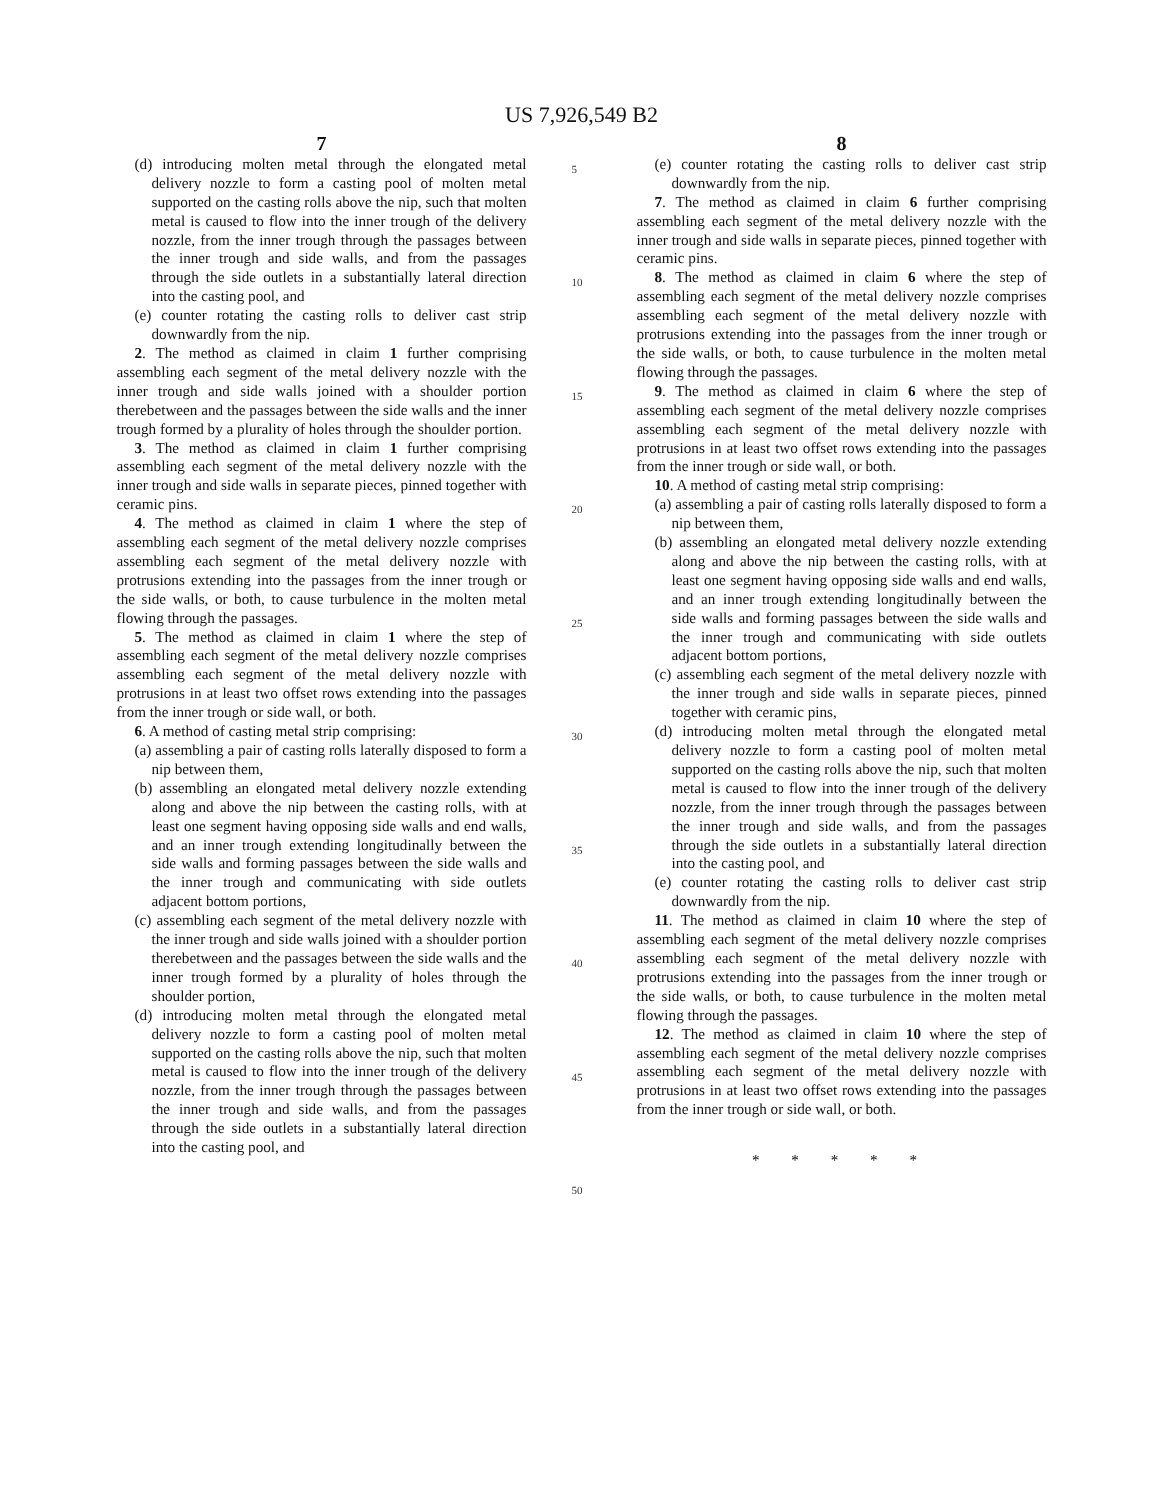US 7,926,549 B2
7
(d) introducing molten metal through the elongated metal delivery nozzle to form a casting pool of molten metal supported on the casting rolls above the nip, such that molten metal is caused to flow into the inner trough of the delivery nozzle, from the inner trough through the passages between the inner trough and side walls, and from the passages through the side outlets in a substantially lateral direction into the casting pool, and
(e) counter rotating the casting rolls to deliver cast strip downwardly from the nip.
2. The method as claimed in claim 1 further comprising assembling each segment of the metal delivery nozzle with the inner trough and side walls joined with a shoulder portion therebetween and the passages between the side walls and the inner trough formed by a plurality of holes through the shoulder portion.
3. The method as claimed in claim 1 further comprising assembling each segment of the metal delivery nozzle with the inner trough and side walls in separate pieces, pinned together with ceramic pins.
4. The method as claimed in claim 1 where the step of assembling each segment of the metal delivery nozzle comprises assembling each segment of the metal delivery nozzle with protrusions extending into the passages from the inner trough or the side walls, or both, to cause turbulence in the molten metal flowing through the passages.
5. The method as claimed in claim 1 where the step of assembling each segment of the metal delivery nozzle comprises assembling each segment of the metal delivery nozzle with protrusions in at least two offset rows extending into the passages from the inner trough or side wall, or both.
6. A method of casting metal strip comprising:
(a) assembling a pair of casting rolls laterally disposed to form a nip between them,
(b) assembling an elongated metal delivery nozzle extending along and above the nip between the casting rolls, with at least one segment having opposing side walls and end walls, and an inner trough extending longitudinally between the side walls and forming passages between the side walls and the inner trough and communicating with side outlets adjacent bottom portions,
(c) assembling each segment of the metal delivery nozzle with the inner trough and side walls joined with a shoulder portion therebetween and the passages between the side walls and the inner trough formed by a plurality of holes through the shoulder portion,
(d) introducing molten metal through the elongated metal delivery nozzle to form a casting pool of molten metal supported on the casting rolls above the nip, such that molten metal is caused to flow into the inner trough of the delivery nozzle, from the inner trough through the passages between the inner trough and side walls, and from the passages through the side outlets in a substantially lateral direction into the casting pool, and
5
10
15
20
25
30
35
40
45
50
8
(e) counter rotating the casting rolls to deliver cast strip downwardly from the nip.
7. The method as claimed in claim 6 further comprising assembling each segment of the metal delivery nozzle with the inner trough and side walls in separate pieces, pinned together with ceramic pins.
8. The method as claimed in claim 6 where the step of assembling each segment of the metal delivery nozzle comprises assembling each segment of the metal delivery nozzle with protrusions extending into the passages from the inner trough or the side walls, or both, to cause turbulence in the molten metal flowing through the passages.
9. The method as claimed in claim 6 where the step of assembling each segment of the metal delivery nozzle comprises assembling each segment of the metal delivery nozzle with protrusions in at least two offset rows extending into the passages from the inner trough or side wall, or both.
10. A method of casting metal strip comprising:
(a) assembling a pair of casting rolls laterally disposed to form a nip between them,
(b) assembling an elongated metal delivery nozzle extending along and above the nip between the casting rolls, with at least one segment having opposing side walls and end walls, and an inner trough extending longitudinally between the side walls and forming passages between the side walls and the inner trough and communicating with side outlets adjacent bottom portions,
(c) assembling each segment of the metal delivery nozzle with the inner trough and side walls in separate pieces, pinned together with ceramic pins,
(d) introducing molten metal through the elongated metal delivery nozzle to form a casting pool of molten metal supported on the casting rolls above the nip, such that molten metal is caused to flow into the inner trough of the delivery nozzle, from the inner trough through the passages between the inner trough and side walls, and from the passages through the side outlets in a substantially lateral direction into the casting pool, and
(e) counter rotating the casting rolls to deliver cast strip downwardly from the nip.
11. The method as claimed in claim 10 where the step of assembling each segment of the metal delivery nozzle comprises assembling each segment of the metal delivery nozzle with protrusions extending into the passages from the inner trough or the side walls, or both, to cause turbulence in the molten metal flowing through the passages.
12. The method as claimed in claim 10 where the step of assembling each segment of the metal delivery nozzle comprises assembling each segment of the metal delivery nozzle with protrusions in at least two offset rows extending into the passages from the inner trough or side wall, or both.
* * * * *